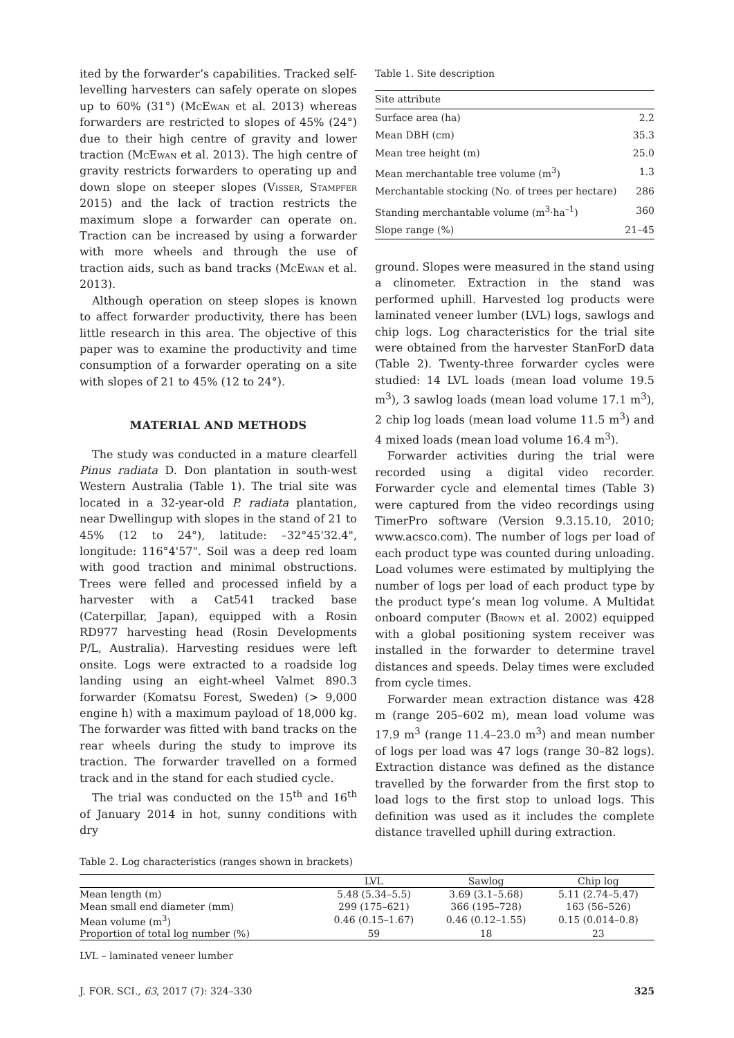ited by the forwarder’s capabilities. Tracked self-levelling harvesters can safely operate on slopes up to 60% (31°) (McEwan et al. 2013) whereas forwarders are restricted to slopes of 45% (24°) due to their high centre of gravity and lower traction (McEwan et al. 2013). The high centre of gravity restricts forwarders to operating up and down slope on steeper slopes (Visser, Stampfer 2015) and the lack of traction restricts the maximum slope a forwarder can operate on. Traction can be increased by using a forwarder with more wheels and through the use of traction aids, such as band tracks (McEwan et al. 2013).
Although operation on steep slopes is known to affect forwarder productivity, there has been little research in this area. The objective of this paper was to examine the productivity and time consumption of a forwarder operating on a site with slopes of 21 to 45% (12 to 24°).
MATERIAL AND METHODS
The study was conducted in a mature clearfell Pinus radiata D. Don plantation in south-west Western Australia (Table 1). The trial site was located in a 32-year-old P. radiata plantation, near Dwellingup with slopes in the stand of 21 to 45% (12 to 24°), latitude: –32°45'32.4", longitude: 116°4'57". Soil was a deep red loam with good traction and minimal obstructions. Trees were felled and processed infield by a harvester with a Cat541 tracked base (Caterpillar, Japan), equipped with a Rosin RD977 harvesting head (Rosin Developments P/L, Australia). Harvesting residues were left onsite. Logs were extracted to a roadside log landing using an eight-wheel Valmet 890.3 forwarder (Komatsu Forest, Sweden) (> 9,000 engine h) with a maximum payload of 18,000 kg. The forwarder was fitted with band tracks on the rear wheels during the study to improve its traction. The forwarder travelled on a formed track and in the stand for each studied cycle.
The trial was conducted on the 15<sup>th</sup> and 16<sup>th</sup> of January 2014 in hot, sunny conditions with dry
Table 1. Site description
| Site attribute | |
| Surface area (ha) | 2.2 |
| Mean DBH (cm) | 35.3 |
| Mean tree height (m) | 25.0 |
| Mean merchantable tree volume (m<sup>3</sup>) | 1.3 |
| Merchantable stocking (No. of trees per hectare) | 286 |
| Standing merchantable volume (m<sup>3</sup>·ha<sup>–1</sup>) | 360 |
| Slope range (%) | 21–45 |
ground. Slopes were measured in the stand using a clinometer. Extraction in the stand was performed uphill. Harvested log products were laminated veneer lumber (LVL) logs, sawlogs and chip logs. Log characteristics for the trial site were obtained from the harvester StanForD data (Table 2). Twenty-three forwarder cycles were studied: 14 LVL loads (mean load volume 19.5 m<sup>3</sup>), 3 sawlog loads (mean load volume 17.1 m<sup>3</sup>), 2 chip log loads (mean load volume 11.5 m<sup>3</sup>) and 4 mixed loads (mean load volume 16.4 m<sup>3</sup>).
Forwarder activities during the trial were recorded using a digital video recorder. Forwarder cycle and elemental times (Table 3) were captured from the video recordings using TimerPro software (Version 9.3.15.10, 2010; www.acsco.com). The number of logs per load of each product type was counted during unloading. Load volumes were estimated by multiplying the number of logs per load of each product type by the product type’s mean log volume. A Multidat onboard computer (Brown et al. 2002) equipped with a global positioning system receiver was installed in the forwarder to determine travel distances and speeds. Delay times were excluded from cycle times.
Forwarder mean extraction distance was 428 m (range 205–602 m), mean load volume was 17.9 m<sup>3</sup> (range 11.4–23.0 m<sup>3</sup>) and mean number of logs per load was 47 logs (range 30–82 logs). Extraction distance was defined as the distance travelled by the forwarder from the first stop to load logs to the first stop to unload logs. This definition was used as it includes the complete distance travelled uphill during extraction.
Table 2. Log characteristics (ranges shown in brackets)
| | LVL | Sawlog | Chip log |
| --- | --- | --- | --- |
| Mean length (m) | 5.48 (5.34–5.5) | 3.69 (3.1–5.68) | 5.11 (2.74–5.47) |
| Mean small end diameter (mm) | 299 (175–621) | 366 (195–728) | 163 (56–526) |
| Mean volume (m<sup>3</sup>) | 0.46 (0.15–1.67) | 0.46 (0.12–1.55) | 0.15 (0.014–0.8) |
| Proportion of total log number (%) | 59 | 18 | 23 |
LVL – laminated veneer lumber
J. FOR. SCI., 63, 2017 (7): 324–330 325